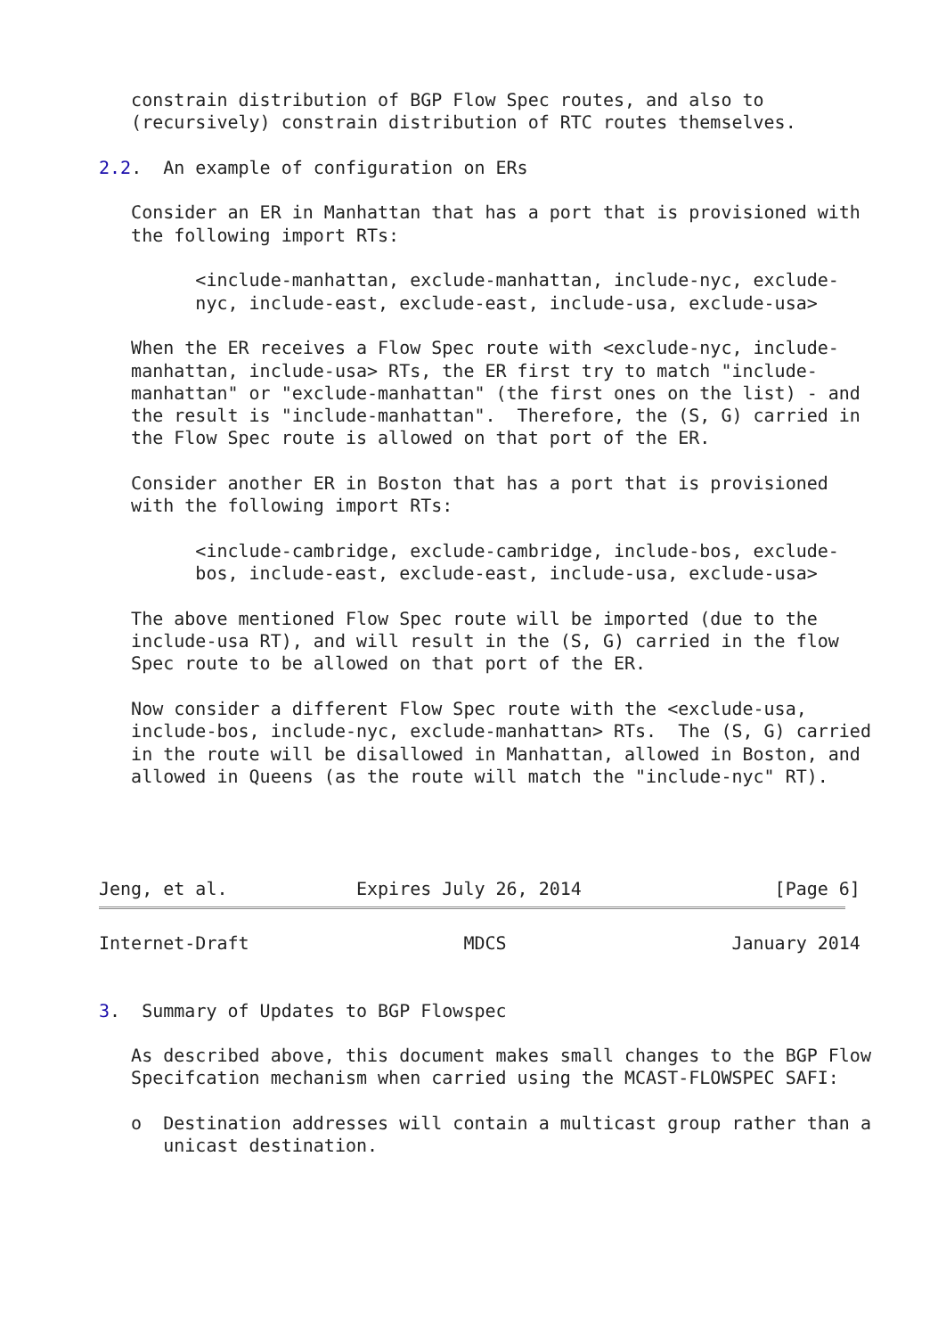constrain distribution of BGP Flow Spec routes, and also to
   (recursively) constrain distribution of RTC routes themselves.

2.2.  An example of configuration on ERs

   Consider an ER in Manhattan that has a port that is provisioned with
   the following import RTs:

         <include-manhattan, exclude-manhattan, include-nyc, exclude-
         nyc, include-east, exclude-east, include-usa, exclude-usa>

   When the ER receives a Flow Spec route with <exclude-nyc, include-
   manhattan, include-usa> RTs, the ER first try to match "include-
   manhattan" or "exclude-manhattan" (the first ones on the list) - and
   the result is "include-manhattan".  Therefore, the (S, G) carried in
   the Flow Spec route is allowed on that port of the ER.

   Consider another ER in Boston that has a port that is provisioned
   with the following import RTs:

         <include-cambridge, exclude-cambridge, include-bos, exclude-
         bos, include-east, exclude-east, include-usa, exclude-usa>

   The above mentioned Flow Spec route will be imported (due to the
   include-usa RT), and will result in the (S, G) carried in the flow
   Spec route to be allowed on that port of the ER.

   Now consider a different Flow Spec route with the <exclude-usa,
   include-bos, include-nyc, exclude-manhattan> RTs.  The (S, G) carried
   in the route will be disallowed in Manhattan, allowed in Boston, and
   allowed in Queens (as the route will match the "include-nyc" RT).




Jeng, et al.            Expires July 26, 2014                  [Page 6]
Internet-Draft                    MDCS                     January 2014


3.  Summary of Updates to BGP Flowspec

   As described above, this document makes small changes to the BGP Flow
   Specifcation mechanism when carried using the MCAST-FLOWSPEC SAFI:

   o  Destination addresses will contain a multicast group rather than a
      unicast destination.